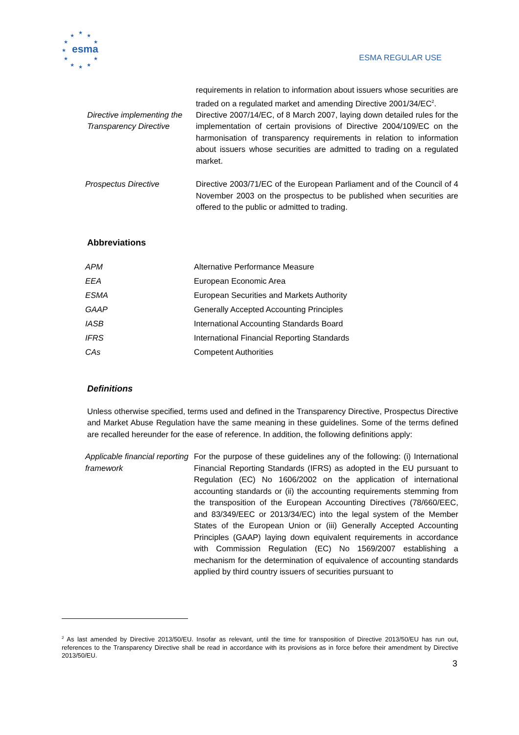★
★
★
★
★
★
★
★
★
★
★
esma
ESMA REGULAR USE
| | requirements in relation to information about issuers whose securities are traded on a regulated market and amending Directive 2001/34/EC<sup>2</sup>. |
| Directive implementing the Transparency Directive | Directive 2007/14/EC, of 8 March 2007, laying down detailed rules for the implementation of certain provisions of Directive 2004/109/EC on the harmonisation of transparency requirements in relation to information about issuers whose securities are admitted to trading on a regulated market. |
| Prospectus Directive | Directive 2003/71/EC of the European Parliament and of the Council of 4 November 2003 on the prospectus to be published when securities are offered to the public or admitted to trading. |
Abbreviations
| APM | Alternative Performance Measure |
| EEA | European Economic Area |
| ESMA | European Securities and Markets Authority |
| GAAP | Generally Accepted Accounting Principles |
| IASB | International Accounting Standards Board |
| IFRS | International Financial Reporting Standards |
| CAs | Competent Authorities |
Definitions
Unless otherwise specified, terms used and defined in the Transparency Directive, Prospectus Directive and Market Abuse Regulation have the same meaning in these guidelines. Some of the terms defined are recalled hereunder for the ease of reference. In addition, the following definitions apply:
| Applicable financial reporting framework | For the purpose of these guidelines any of the following: (i) International Financial Reporting Standards (IFRS) as adopted in the EU pursuant to Regulation (EC) No 1606/2002 on the application of international accounting standards or (ii) the accounting requirements stemming from the transposition of the European Accounting Directives (78/660/EEC, and 83/349/EEC or 2013/34/EC) into the legal system of the Member States of the European Union or (iii) Generally Accepted Accounting Principles (GAAP) laying down equivalent requirements in accordance with Commission Regulation (EC) No 1569/2007 establishing a mechanism for the determination of equivalence of accounting standards applied by third country issuers of securities pursuant to |
<sup>2</sup> As last amended by Directive 2013/50/EU. Insofar as relevant, until the time for transposition of Directive 2013/50/EU has run out, references to the Transparency Directive shall be read in accordance with its provisions as in force before their amendment by Directive 2013/50/EU.
3